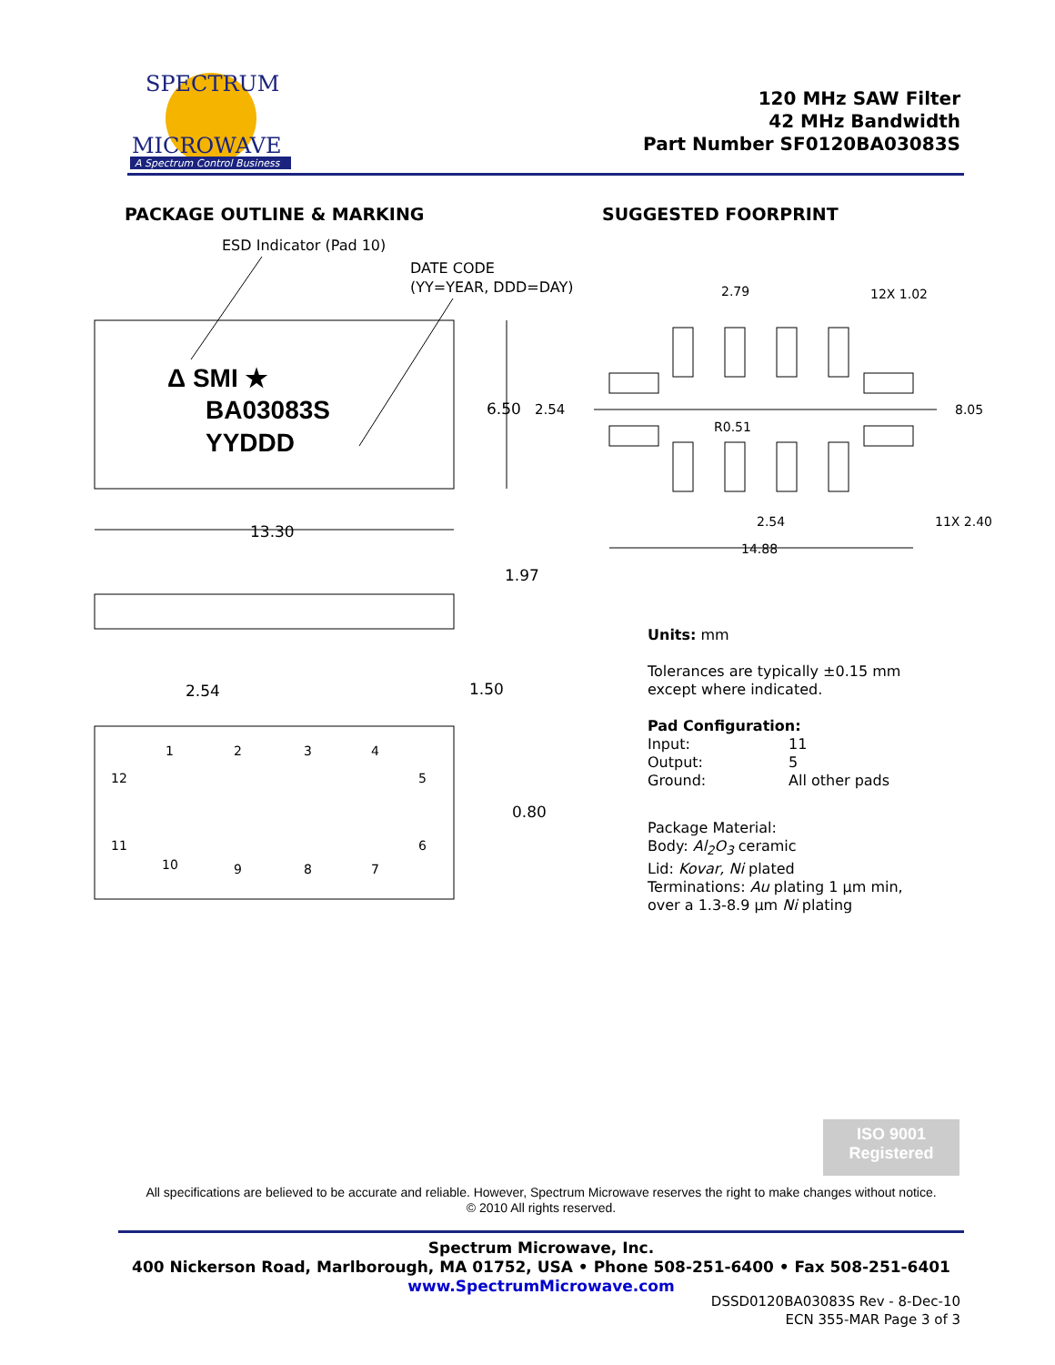SPECTRUM
MICROWAVE
A Spectrum Control Business
120 MHz SAW Filter
42 MHz Bandwidth
Part Number SF0120BA03083S
PACKAGE OUTLINE & MARKING SUGGESTED FOORPRINT
ESD Indicator (Pad 10)
DATE CODE
(YY=YEAR, DDD=DAY)
Δ SMI ★
BA03083S
YYDDD
6.50
2.54
13.30
1.97
2.54
1.50
0.80
1
2
3
4
5
6
7
8
9
10
11
12
2.79
12X 1.02
R0.51
8.05
2.54
11X 2.40
14.88
Units: mm
Tolerances are typically ±0.15 mm except where indicated.
Pad Configuration:
Input: 11
Output: 5
Ground: All other pads
Package Material:
Body: Al<sub>2</sub>O<sub>3</sub> ceramic
Lid: Kovar, Ni plated
Terminations: Au plating 1 µm min, over a 1.3-8.9 µm Ni plating
ISO 9001
Registered
All specifications are believed to be accurate and reliable. However, Spectrum Microwave reserves the right to make changes without notice.
© 2010 All rights reserved.
Spectrum Microwave, Inc.
400 Nickerson Road, Marlborough, MA 01752, USA • Phone 508-251-6400 • Fax 508-251-6401
www.SpectrumMicrowave.com
DSSD0120BA03083S Rev - 8-Dec-10
ECN 355-MAR Page 3 of 3